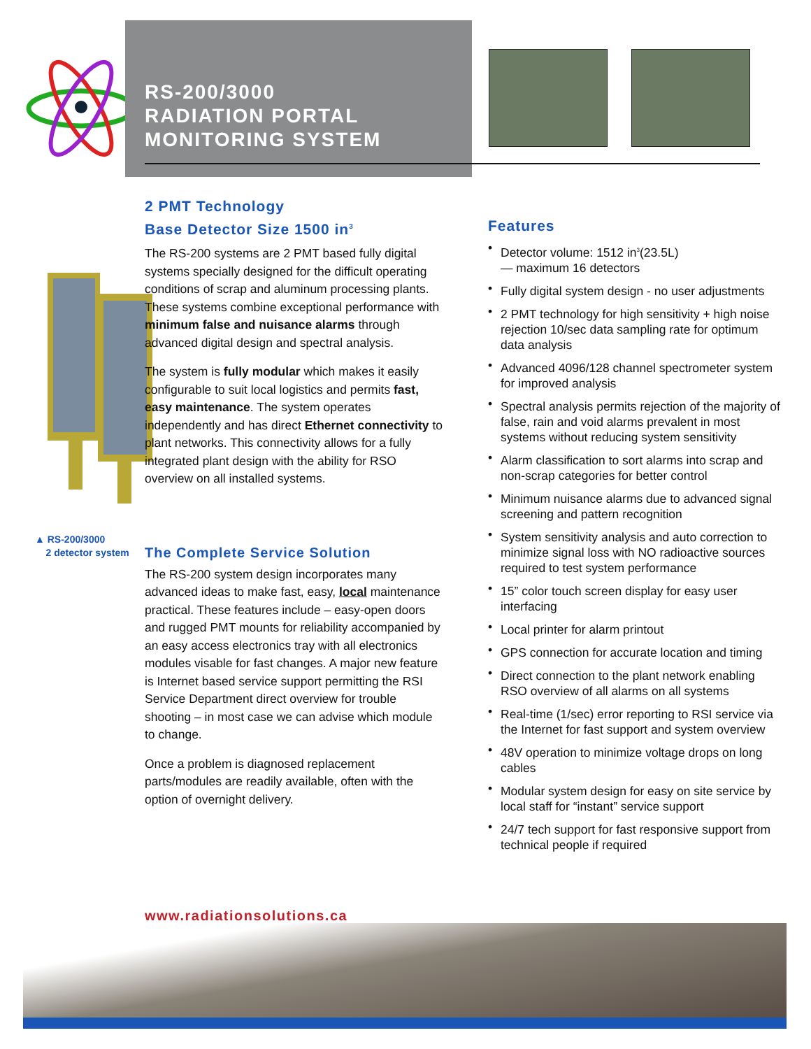RS-200/3000
RADIATION PORTAL
MONITORING SYSTEM
2 PMT Technology
Base Detector Size 1500 in<sup>3</sup>
The RS-200 systems are 2 PMT based fully digital systems specially designed for the difficult operating conditions of scrap and aluminum processing plants. These systems combine exceptional performance with minimum false and nuisance alarms through advanced digital design and spectral analysis.
The system is fully modular which makes it easily configurable to suit local logistics and permits fast, easy maintenance. The system operates independently and has direct Ethernet connectivity to plant networks. This connectivity allows for a fully integrated plant design with the ability for RSO overview on all installed systems.
The Complete Service Solution
The RS-200 system design incorporates many advanced ideas to make fast, easy, local maintenance practical. These features include – easy-open doors and rugged PMT mounts for reliability accompanied by an easy access electronics tray with all electronics modules visable for fast changes. A major new feature is Internet based service support permitting the RSI Service Department direct overview for trouble shooting – in most case we can advise which module to change.
Once a problem is diagnosed replacement parts/modules are readily available, often with the option of overnight delivery.
▲ RS-200/3000
2 detector system
Features
• Detector volume: 1512 in<sup>3</sup>(23.5L)
— maximum 16 detectors
• Fully digital system design - no user adjustments
• 2 PMT technology for high sensitivity + high noise rejection 10/sec data sampling rate for optimum data analysis
• Advanced 4096/128 channel spectrometer system for improved analysis
• Spectral analysis permits rejection of the majority of false, rain and void alarms prevalent in most systems without reducing system sensitivity
• Alarm classification to sort alarms into scrap and non-scrap categories for better control
• Minimum nuisance alarms due to advanced signal screening and pattern recognition
• System sensitivity analysis and auto correction to minimize signal loss with NO radioactive sources required to test system performance
• 15” color touch screen display for easy user interfacing
• Local printer for alarm printout
• GPS connection for accurate location and timing
• Direct connection to the plant network enabling RSO overview of all alarms on all systems
• Real-time (1/sec) error reporting to RSI service via the Internet for fast support and system overview
• 48V operation to minimize voltage drops on long cables
• Modular system design for easy on site service by local staff for “instant” service support
• 24/7 tech support for fast responsive support from technical people if required
www.radiationsolutions.ca